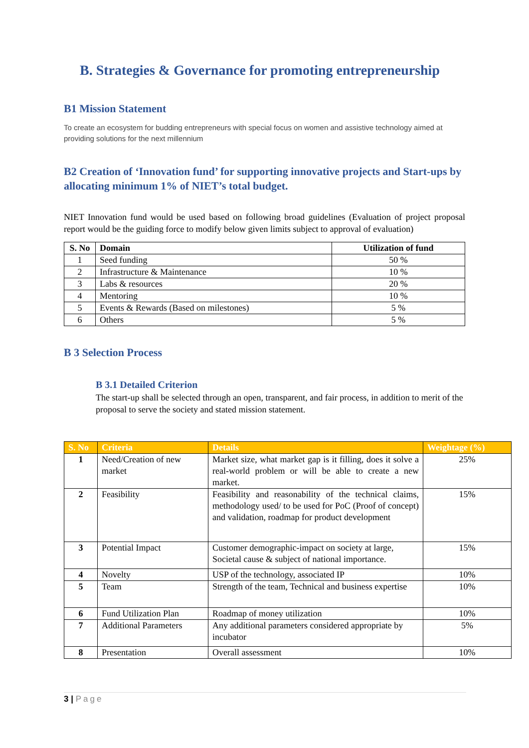B. Strategies & Governance for promoting entrepreneurship
B1 Mission Statement
To create an ecosystem for budding entrepreneurs with special focus on women and assistive technology aimed at providing solutions for the next millennium
B2 Creation of ‘Innovation fund’ for supporting innovative projects and Start-ups by allocating minimum 1% of NIET’s total budget.
NIET Innovation fund would be used based on following broad guidelines (Evaluation of project proposal report would be the guiding force to modify below given limits subject to approval of evaluation)
| S. No | Domain | Utilization of fund |
| --- | --- | --- |
| 1 | Seed funding | 50 % |
| 2 | Infrastructure & Maintenance | 10 % |
| 3 | Labs & resources | 20 % |
| 4 | Mentoring | 10 % |
| 5 | Events & Rewards (Based on milestones) | 5 % |
| 6 | Others | 5 % |
B 3 Selection Process
B 3.1 Detailed Criterion
The start-up shall be selected through an open, transparent, and fair process, in addition to merit of the proposal to serve the society and stated mission statement.
| S. No | Criteria | Details | Weightage (%) |
| --- | --- | --- | --- |
| 1 | Need/Creation of new market | Market size, what market gap is it filling, does it solve a real-world problem or will be able to create a new market. | 25% |
| 2 | Feasibility | Feasibility and reasonability of the technical claims, methodology used/ to be used for PoC (Proof of concept) and validation, roadmap for product development | 15% |
| 3 | Potential Impact | Customer demographic-impact on society at large, Societal cause & subject of national importance. | 15% |
| 4 | Novelty | USP of the technology, associated IP | 10% |
| 5 | Team | Strength of the team, Technical and business expertise | 10% |
| 6 | Fund Utilization Plan | Roadmap of money utilization | 10% |
| 7 | Additional Parameters | Any additional parameters considered appropriate by incubator | 5% |
| 8 | Presentation | Overall assessment | 10% |
3 | Page